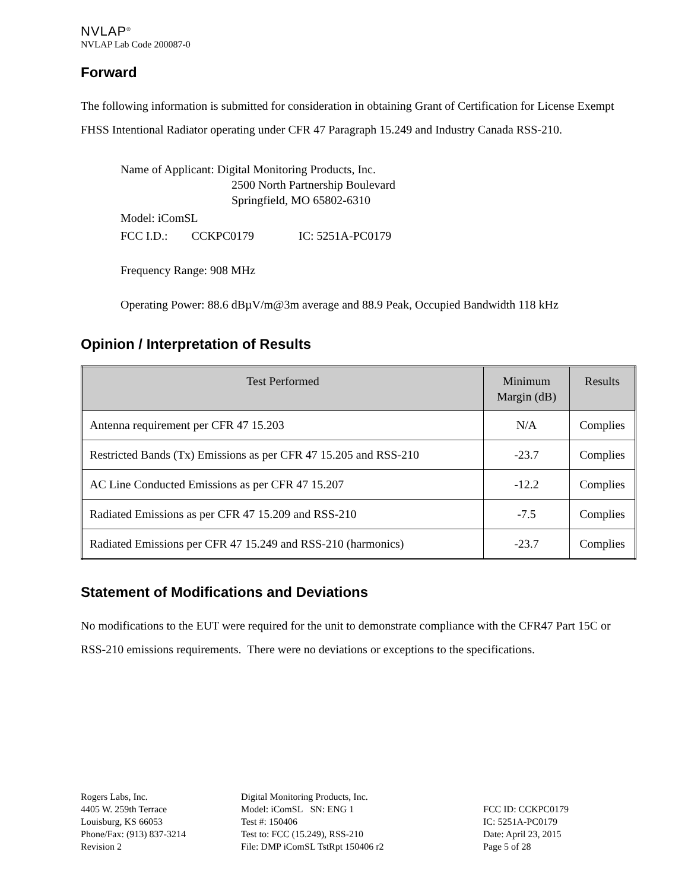NVLAP<sup>®</sup>
NVLAP Lab Code 200087-0
Forward
The following information is submitted for consideration in obtaining Grant of Certification for License Exempt FHSS Intentional Radiator operating under CFR 47 Paragraph 15.249 and Industry Canada RSS-210.
Name of Applicant: Digital Monitoring Products, Inc.
2500 North Partnership Boulevard
Springfield, MO 65802-6310
Model: iComSL
FCC I.D.: CCKPC0179 IC: 5251A-PC0179
Frequency Range: 908 MHz
Operating Power: 88.6 dBµV/m@3m average and 88.9 Peak, Occupied Bandwidth 118 kHz
Opinion / Interpretation of Results
| Test Performed | Minimum Margin (dB) | Results |
| --- | --- | --- |
| Antenna requirement per CFR 47 15.203 | N/A | Complies |
| Restricted Bands (Tx) Emissions as per CFR 47 15.205 and RSS-210 | -23.7 | Complies |
| AC Line Conducted Emissions as per CFR 47 15.207 | -12.2 | Complies |
| Radiated Emissions as per CFR 47 15.209 and RSS-210 | -7.5 | Complies |
| Radiated Emissions per CFR 47 15.249 and RSS-210 (harmonics) | -23.7 | Complies |
Statement of Modifications and Deviations
No modifications to the EUT were required for the unit to demonstrate compliance with the CFR47 Part 15C or RSS-210 emissions requirements. There were no deviations or exceptions to the specifications.
Rogers Labs, Inc.
4405 W. 259th Terrace
Louisburg, KS 66053
Phone/Fax: (913) 837-3214
Revision 2
Digital Monitoring Products, Inc.
Model: iComSL SN: ENG 1
Test #: 150406
Test to: FCC (15.249), RSS-210
File: DMP iComSL TstRpt 150406 r2
FCC ID: CCKPC0179
IC: 5251A-PC0179
Date: April 23, 2015
Page 5 of 28